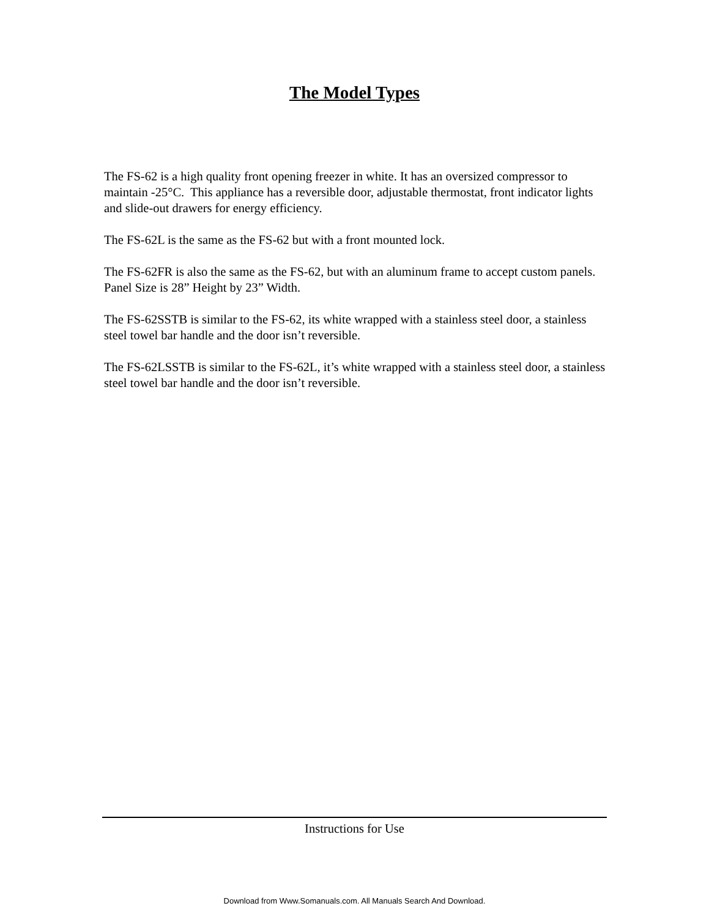The Model Types
The FS-62 is a high quality front opening freezer in white. It has an oversized compressor to maintain -25°C. This appliance has a reversible door, adjustable thermostat, front indicator lights and slide-out drawers for energy efficiency.
The FS-62L is the same as the FS-62 but with a front mounted lock.
The FS-62FR is also the same as the FS-62, but with an aluminum frame to accept custom panels. Panel Size is 28” Height by 23” Width.
The FS-62SSTB is similar to the FS-62, its white wrapped with a stainless steel door, a stainless steel towel bar handle and the door isn’t reversible.
The FS-62LSSTB is similar to the FS-62L, it’s white wrapped with a stainless steel door, a stainless steel towel bar handle and the door isn’t reversible.
Instructions for Use
Download from Www.Somanuals.com. All Manuals Search And Download.